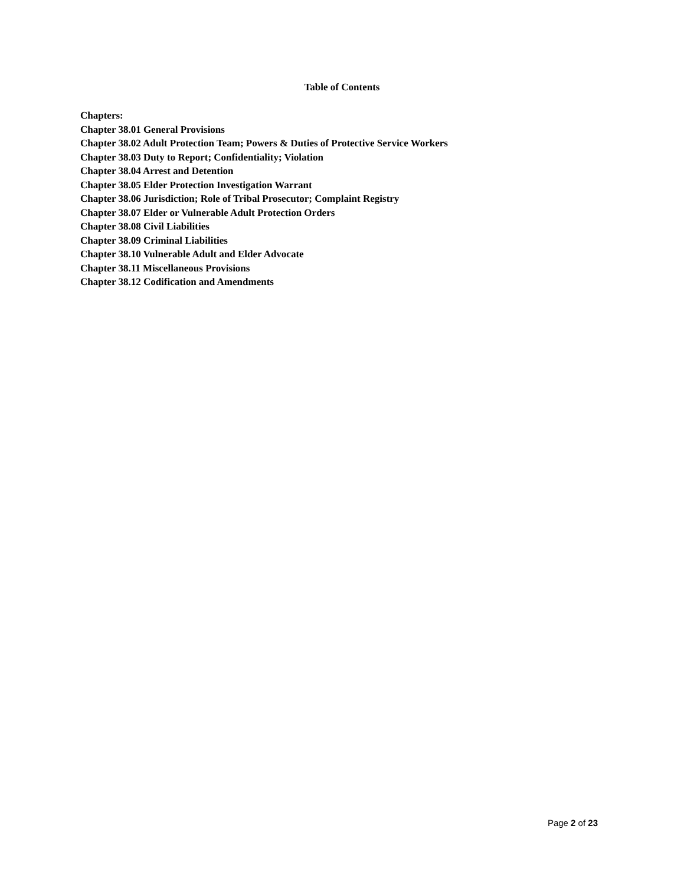Table of Contents
Chapters:
Chapter 38.01 General Provisions
Chapter 38.02 Adult Protection Team; Powers & Duties of Protective Service Workers
Chapter 38.03 Duty to Report; Confidentiality; Violation
Chapter 38.04 Arrest and Detention
Chapter 38.05 Elder Protection Investigation Warrant
Chapter 38.06 Jurisdiction; Role of Tribal Prosecutor; Complaint Registry
Chapter 38.07 Elder or Vulnerable Adult Protection Orders
Chapter 38.08 Civil Liabilities
Chapter 38.09 Criminal Liabilities
Chapter 38.10 Vulnerable Adult and Elder Advocate
Chapter 38.11 Miscellaneous Provisions
Chapter 38.12 Codification and Amendments
Page 2 of 23